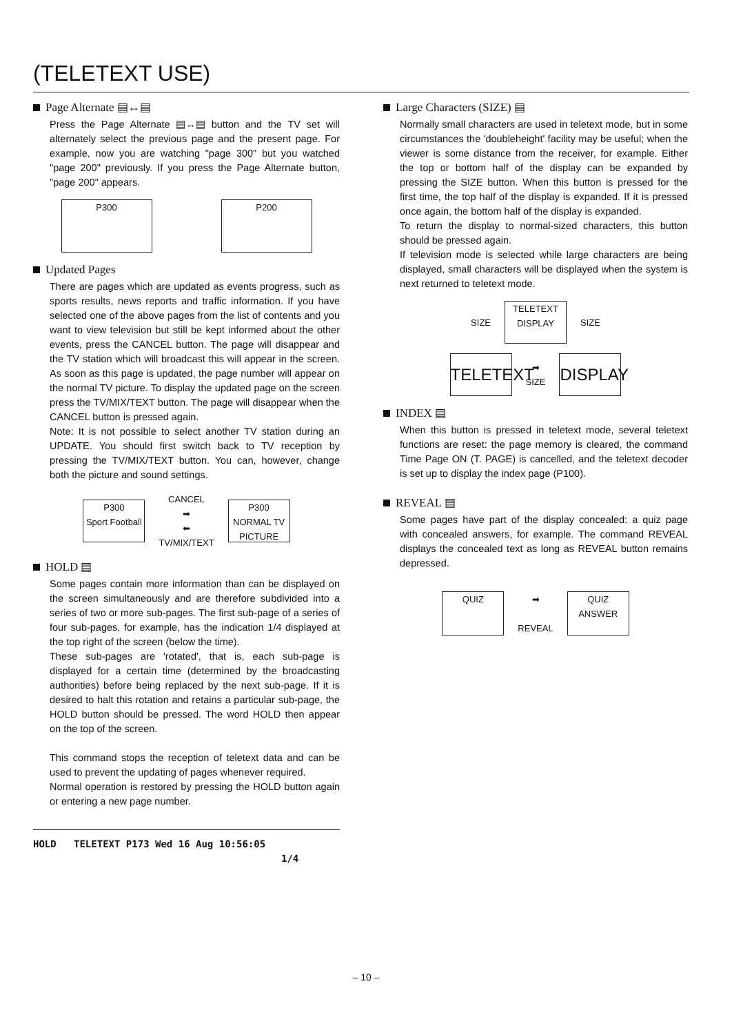(TELETEXT USE)
Page Alternate ▤↔▤
Press the Page Alternate ▤↔▤ button and the TV set will alternately select the previous page and the present page. For example, now you are watching "page 300" but you watched "page 200" previously. If you press the Page Alternate button, "page 200" appears.
P300 P200
Updated Pages
There are pages which are updated as events progress, such as sports results, news reports and traffic information. If you have selected one of the above pages from the list of contents and you want to view television but still be kept informed about the other events, press the CANCEL button. The page will disappear and the TV station which will broadcast this will appear in the screen. As soon as this page is updated, the page number will appear on the normal TV picture. To display the updated page on the screen press the TV/MIX/TEXT button. The page will disappear when the CANCEL button is pressed again.
Note: It is not possible to select another TV station during an UPDATE. You should first switch back to TV reception by pressing the TV/MIX/TEXT button. You can, however, change both the picture and sound settings.
P300
Sport Football CANCEL
➡
⬅
TV/MIX/TEXT P300
NORMAL TV PICTURE
HOLD ▤
Some pages contain more information than can be displayed on the screen simultaneously and are therefore subdivided into a series of two or more sub-pages. The first sub-page of a series of four sub-pages, for example, has the indication 1/4 displayed at the top right of the screen (below the time).
These sub-pages are 'rotated', that is, each sub-page is displayed for a certain time (determined by the broadcasting authorities) before being replaced by the next sub-page. If it is desired to halt this rotation and retains a particular sub-page, the HOLD button should be pressed. The word HOLD then appear on the top of the screen.
This command stops the reception of teletext data and can be used to prevent the updating of pages whenever required.
Normal operation is restored by pressing the HOLD button again or entering a new page number.
HOLD TELETEXT P173 Wed 16 Aug 10:56:05
1/4
Large Characters (SIZE) ▤
Normally small characters are used in teletext mode, but in some circumstances the 'doubleheight' facility may be useful; when the viewer is some distance from the receiver, for example. Either the top or bottom half of the display can be expanded by pressing the SIZE button. When this button is pressed for the first time, the top half of the display is expanded. If it is pressed once again, the bottom half of the display is expanded.
To return the display to normal-sized characters, this button should be pressed again.
If television mode is selected while large characters are being displayed, small characters will be displayed when the system is next returned to teletext mode.
SIZE TELETEXT
DISPLAY SIZE
TELETEXT ➡
SIZE DISPLAY
INDEX ▤
When this button is pressed in teletext mode, several teletext functions are reset: the page memory is cleared, the command Time Page ON (T. PAGE) is cancelled, and the teletext decoder is set up to display the index page (P100).
REVEAL ▤
Some pages have part of the display concealed: a quiz page with concealed answers, for example. The command REVEAL displays the concealed text as long as REVEAL button remains depressed.
QUIZ ➡
REVEAL QUIZ
ANSWER
– 10 –